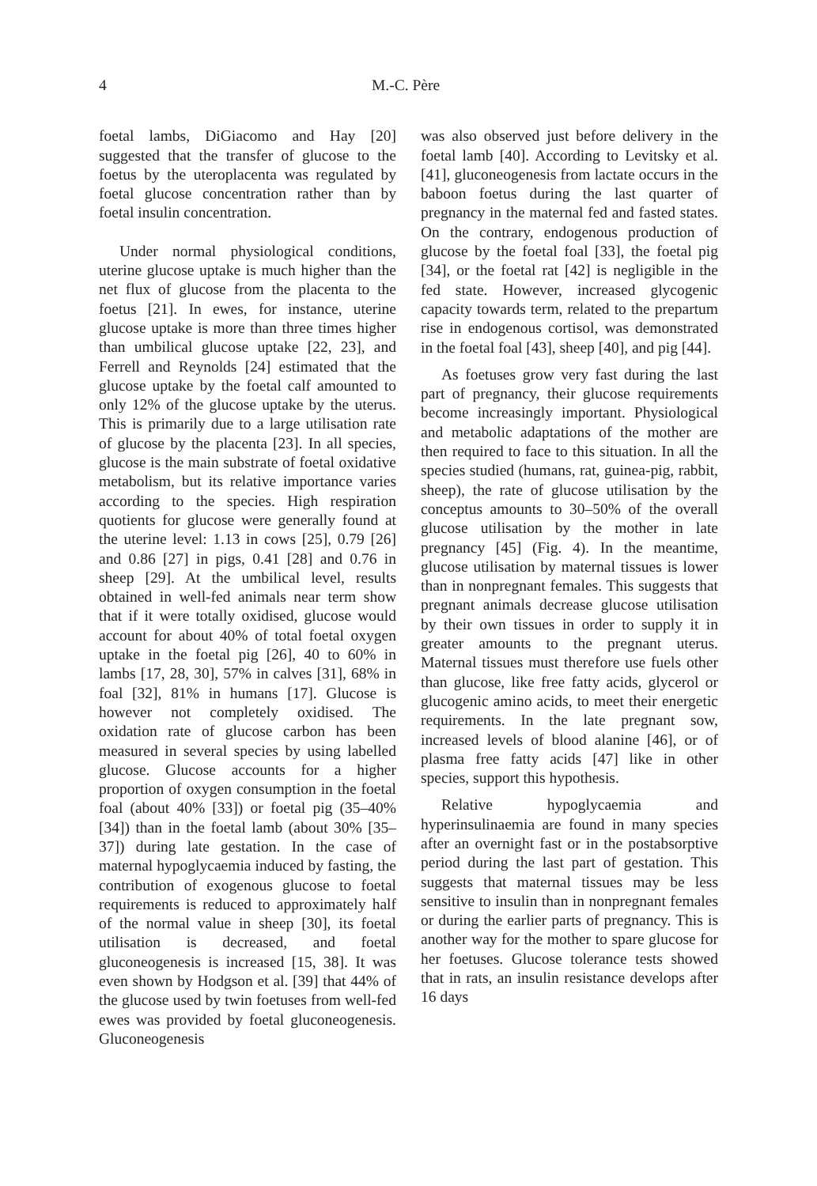4 M.-C. Père
foetal lambs, DiGiacomo and Hay [20] suggested that the transfer of glucose to the foetus by the uteroplacenta was regulated by foetal glucose concentration rather than by foetal insulin concentration.
Under normal physiological conditions, uterine glucose uptake is much higher than the net flux of glucose from the placenta to the foetus [21]. In ewes, for instance, uterine glucose uptake is more than three times higher than umbilical glucose uptake [22, 23], and Ferrell and Reynolds [24] estimated that the glucose uptake by the foetal calf amounted to only 12% of the glucose uptake by the uterus. This is primarily due to a large utilisation rate of glucose by the placenta [23]. In all species, glucose is the main substrate of foetal oxidative metabolism, but its relative importance varies according to the species. High respiration quotients for glucose were generally found at the uterine level: 1.13 in cows [25], 0.79 [26] and 0.86 [27] in pigs, 0.41 [28] and 0.76 in sheep [29]. At the umbilical level, results obtained in well-fed animals near term show that if it were totally oxidised, glucose would account for about 40% of total foetal oxygen uptake in the foetal pig [26], 40 to 60% in lambs [17, 28, 30], 57% in calves [31], 68% in foal [32], 81% in humans [17]. Glucose is however not completely oxidised. The oxidation rate of glucose carbon has been measured in several species by using labelled glucose. Glucose accounts for a higher proportion of oxygen consumption in the foetal foal (about 40% [33]) or foetal pig (35–40% [34]) than in the foetal lamb (about 30% [35–37]) during late gestation. In the case of maternal hypoglycaemia induced by fasting, the contribution of exogenous glucose to foetal requirements is reduced to approximately half of the normal value in sheep [30], its foetal utilisation is decreased, and foetal gluconeogenesis is increased [15, 38]. It was even shown by Hodgson et al. [39] that 44% of the glucose used by twin foetuses from well-fed ewes was provided by foetal gluconeogenesis. Gluconeogenesis
was also observed just before delivery in the foetal lamb [40]. According to Levitsky et al. [41], gluconeogenesis from lactate occurs in the baboon foetus during the last quarter of pregnancy in the maternal fed and fasted states. On the contrary, endogenous production of glucose by the foetal foal [33], the foetal pig [34], or the foetal rat [42] is negligible in the fed state. However, increased glycogenic capacity towards term, related to the prepartum rise in endogenous cortisol, was demonstrated in the foetal foal [43], sheep [40], and pig [44].
As foetuses grow very fast during the last part of pregnancy, their glucose requirements become increasingly important. Physiological and metabolic adaptations of the mother are then required to face to this situation. In all the species studied (humans, rat, guinea-pig, rabbit, sheep), the rate of glucose utilisation by the conceptus amounts to 30–50% of the overall glucose utilisation by the mother in late pregnancy [45] (Fig. 4). In the meantime, glucose utilisation by maternal tissues is lower than in nonpregnant females. This suggests that pregnant animals decrease glucose utilisation by their own tissues in order to supply it in greater amounts to the pregnant uterus. Maternal tissues must therefore use fuels other than glucose, like free fatty acids, glycerol or glucogenic amino acids, to meet their energetic requirements. In the late pregnant sow, increased levels of blood alanine [46], or of plasma free fatty acids [47] like in other species, support this hypothesis.
Relative hypoglycaemia and hyperinsulinaemia are found in many species after an overnight fast or in the postabsorptive period during the last part of gestation. This suggests that maternal tissues may be less sensitive to insulin than in nonpregnant females or during the earlier parts of pregnancy. This is another way for the mother to spare glucose for her foetuses. Glucose tolerance tests showed that in rats, an insulin resistance develops after 16 days